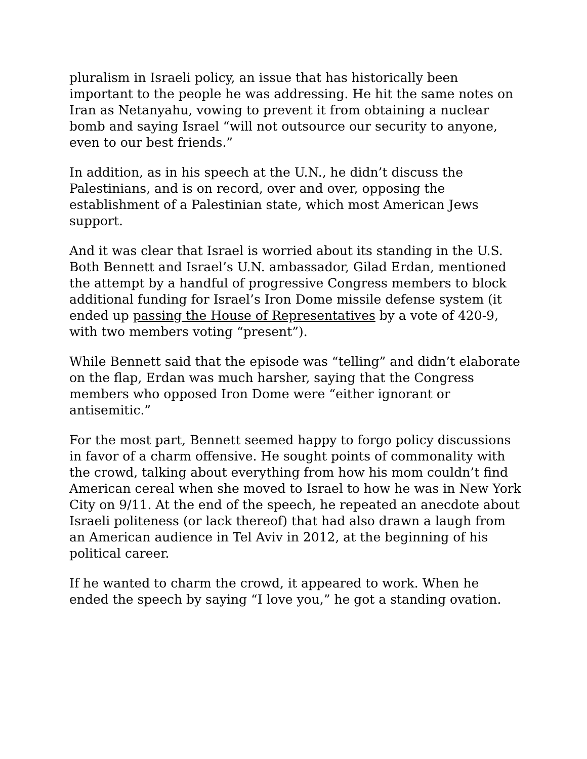pluralism in Israeli policy, an issue that has historically been important to the people he was addressing. He hit the same notes on Iran as Netanyahu, vowing to prevent it from obtaining a nuclear bomb and saying Israel “will not outsource our security to anyone, even to our best friends.”
In addition, as in his speech at the U.N., he didn’t discuss the Palestinians, and is on record, over and over, opposing the establishment of a Palestinian state, which most American Jews support.
And it was clear that Israel is worried about its standing in the U.S. Both Bennett and Israel’s U.N. ambassador, Gilad Erdan, mentioned the attempt by a handful of progressive Congress members to block additional funding for Israel’s Iron Dome missile defense system (it ended up passing the House of Representatives by a vote of 420-9, with two members voting “present”).
While Bennett said that the episode was “telling” and didn’t elaborate on the flap, Erdan was much harsher, saying that the Congress members who opposed Iron Dome were “either ignorant or antisemitic.”
For the most part, Bennett seemed happy to forgo policy discussions in favor of a charm offensive. He sought points of commonality with the crowd, talking about everything from how his mom couldn’t find American cereal when she moved to Israel to how he was in New York City on 9/11. At the end of the speech, he repeated an anecdote about Israeli politeness (or lack thereof) that had also drawn a laugh from an American audience in Tel Aviv in 2012, at the beginning of his political career.
If he wanted to charm the crowd, it appeared to work. When he ended the speech by saying “I love you,” he got a standing ovation.